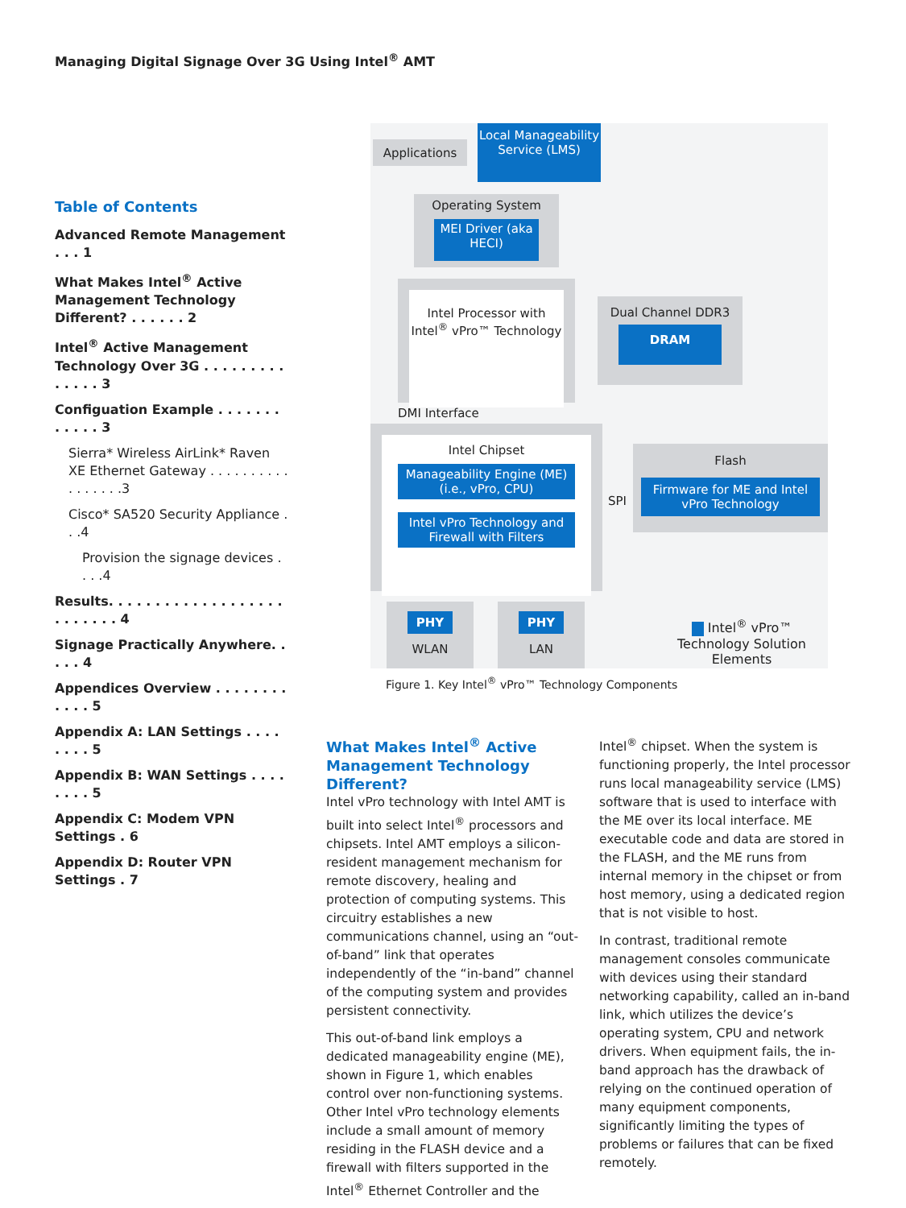Managing Digital Signage Over 3G Using Intel<sup>®</sup> AMT
Table of Contents
Advanced Remote Management . . . 1
What Makes Intel<sup>®</sup> Active Management Technology Different? . . . . . . 2
Intel<sup>®</sup> Active Management Technology Over 3G . . . . . . . . . . . . . . 3
Configuation Example . . . . . . . . . . . . 3
Sierra* Wireless AirLink* Raven XE Ethernet Gateway . . . . . . . . . . . . . . . . .3
Cisco* SA520 Security Appliance . . .4
Provision the signage devices . . . .4
Results. . . . . . . . . . . . . . . . . . . . . . . . . . 4
Signage Practically Anywhere. . . . . 4
Appendices Overview . . . . . . . . . . . . 5
Appendix A: LAN Settings . . . . . . . . 5
Appendix B: WAN Settings . . . . . . . . 5
Appendix C: Modem VPN Settings . 6
Appendix D: Router VPN Settings . 7
Applications
Local Manageability Service (LMS)
Operating System
MEI Driver (aka HECI)
Intel Processor with Intel<sup>®</sup> vPro™ Technology
Dual Channel DDR3
DRAM
DMI Interface
Intel Chipset
Manageability Engine (ME) (i.e., vPro, CPU)
Intel vPro Technology and Firewall with Filters
SPI
Flash
Firmware for ME and Intel vPro Technology
PHY
WLAN
PHY
LAN
Intel<sup>®</sup> vPro™ Technology Solution Elements
Figure 1. Key Intel<sup>®</sup> vPro™ Technology Components
What Makes Intel<sup>®</sup> Active Management Technology Different?
Intel vPro technology with Intel AMT is built into select Intel<sup>®</sup> processors and chipsets. Intel AMT employs a silicon-resident management mechanism for remote discovery, healing and protection of computing systems. This circuitry establishes a new communications channel, using an “out-of-band” link that operates independently of the “in-band” channel of the computing system and provides persistent connectivity.
This out-of-band link employs a dedicated manageability engine (ME), shown in Figure 1, which enables control over non-functioning systems. Other Intel vPro technology elements include a small amount of memory residing in the FLASH device and a firewall with filters supported in the Intel<sup>®</sup> Ethernet Controller and the
Intel<sup>®</sup> chipset. When the system is functioning properly, the Intel processor runs local manageability service (LMS) software that is used to interface with the ME over its local interface. ME executable code and data are stored in the FLASH, and the ME runs from internal memory in the chipset or from host memory, using a dedicated region that is not visible to host.
In contrast, traditional remote management consoles communicate with devices using their standard networking capability, called an in-band link, which utilizes the device’s operating system, CPU and network drivers. When equipment fails, the in-band approach has the drawback of relying on the continued operation of many equipment components, significantly limiting the types of problems or failures that can be fixed remotely.